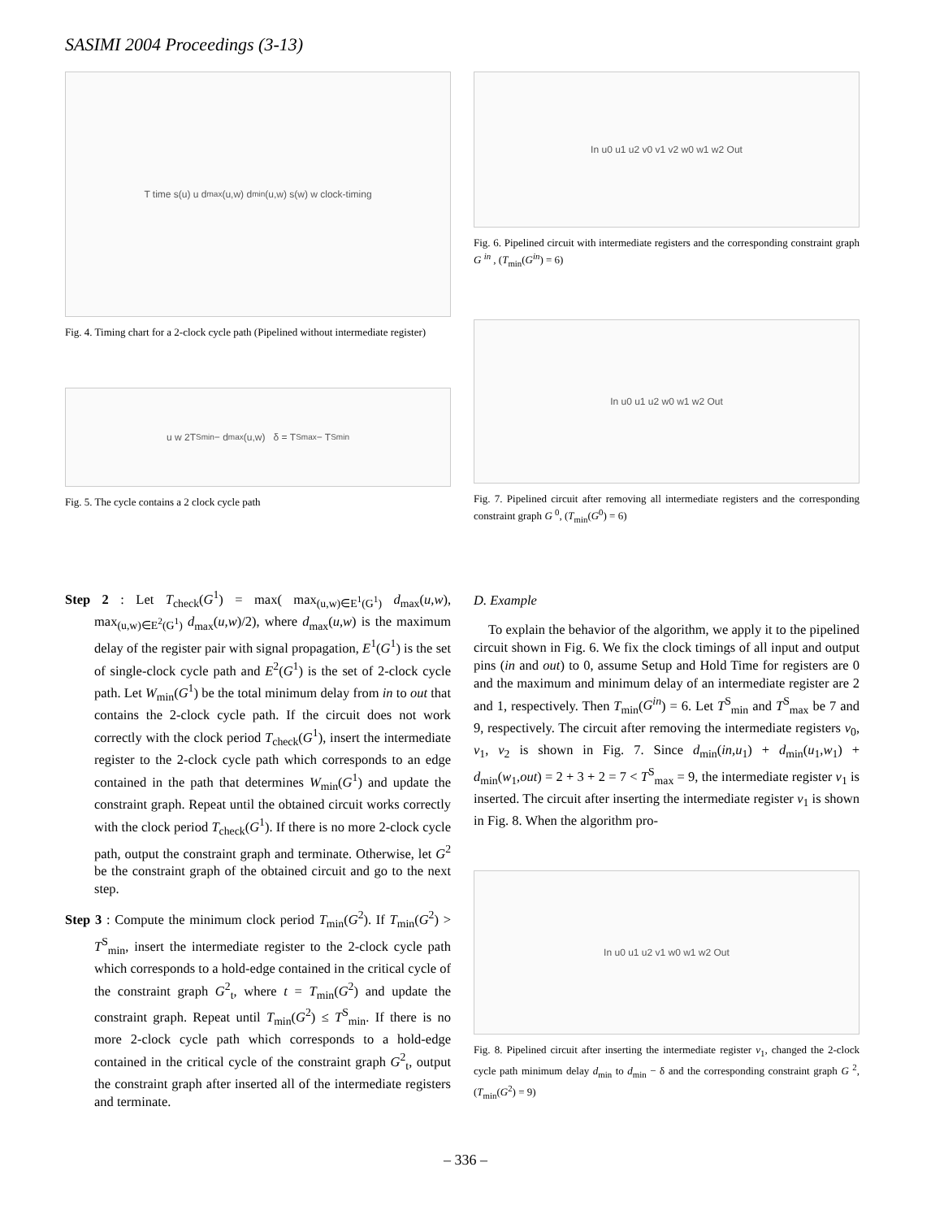SASIMI 2004 Proceedings (3-13)
T time s(u) u d<sub>max</sub>(u,w) d<sub>min</sub>(u,w) s(w) w clock-timing
Fig. 4. Timing chart for a 2-clock cycle path (Pipelined without intermediate register)
u w 2T<sup>S</sup><sub>min</sub> − d<sub>max</sub>(u,w) δ = T<sup>S</sup><sub>max</sub> − T<sup>S</sup><sub>min</sub>
Fig. 5. The cycle contains a 2 clock cycle path
Step 2 : Let T<sub>check</sub>(G<sup>1</sup>) = max( max<sub>(u,w)∈E<sup>1</sup>(G<sup>1</sup>)</sub> d<sub>max</sub>(u,w), max<sub>(u,w)∈E<sup>2</sup>(G<sup>1</sup>)</sub> d<sub>max</sub>(u,w)/2), where d<sub>max</sub>(u,w) is the maximum delay of the register pair with signal propagation, E<sup>1</sup>(G<sup>1</sup>) is the set of single-clock cycle path and E<sup>2</sup>(G<sup>1</sup>) is the set of 2-clock cycle path. Let W<sub>min</sub>(G<sup>1</sup>) be the total minimum delay from in to out that contains the 2-clock cycle path. If the circuit does not work correctly with the clock period T<sub>check</sub>(G<sup>1</sup>), insert the intermediate register to the 2-clock cycle path which corresponds to an edge contained in the path that determines W<sub>min</sub>(G<sup>1</sup>) and update the constraint graph. Repeat until the obtained circuit works correctly with the clock period T<sub>check</sub>(G<sup>1</sup>). If there is no more 2-clock cycle path, output the constraint graph and terminate. Otherwise, let G<sup>2</sup> be the constraint graph of the obtained circuit and go to the next step.
Step 3 : Compute the minimum clock period T<sub>min</sub>(G<sup>2</sup>). If T<sub>min</sub>(G<sup>2</sup>) > T<sup>S</sup><sub>min</sub>, insert the intermediate register to the 2-clock cycle path which corresponds to a hold-edge contained in the critical cycle of the constraint graph G<sup>2</sup><sub>t</sub>, where t = T<sub>min</sub>(G<sup>2</sup>) and update the constraint graph. Repeat until T<sub>min</sub>(G<sup>2</sup>) ≤ T<sup>S</sup><sub>min</sub>. If there is no more 2-clock cycle path which corresponds to a hold-edge contained in the critical cycle of the constraint graph G<sup>2</sup><sub>t</sub>, output the constraint graph after inserted all of the intermediate registers and terminate.
In u0 u1 u2 v0 v1 v2 w0 w1 w2 Out
Fig. 6. Pipelined circuit with intermediate registers and the corresponding constraint graph G <sup>in</sup> , (T<sub>min</sub>(G<sup>in</sup>) = 6)
In u0 u1 u2 w0 w1 w2 Out
Fig. 7. Pipelined circuit after removing all intermediate registers and the corresponding constraint graph G <sup>0</sup>, (T<sub>min</sub>(G<sup>0</sup>) = 6)
D. Example
To explain the behavior of the algorithm, we apply it to the pipelined circuit shown in Fig. 6. We fix the clock timings of all input and output pins (in and out) to 0, assume Setup and Hold Time for registers are 0 and the maximum and minimum delay of an intermediate register are 2 and 1, respectively. Then T<sub>min</sub>(G<sup>in</sup>) = 6. Let T<sup>S</sup><sub>min</sub> and T<sup>S</sup><sub>max</sub> be 7 and 9, respectively. The circuit after removing the intermediate registers v<sub>0</sub>, v<sub>1</sub>, v<sub>2</sub> is shown in Fig. 7. Since d<sub>min</sub>(in,u<sub>1</sub>) + d<sub>min</sub>(u<sub>1</sub>,w<sub>1</sub>) + d<sub>min</sub>(w<sub>1</sub>,out) = 2 + 3 + 2 = 7 < T<sup>S</sup><sub>max</sub> = 9, the intermediate register v<sub>1</sub> is inserted. The circuit after inserting the intermediate register v<sub>1</sub> is shown in Fig. 8. When the algorithm pro-
In u0 u1 u2 v1 w0 w1 w2 Out
Fig. 8. Pipelined circuit after inserting the intermediate register v<sub>1</sub>, changed the 2-clock cycle path minimum delay d<sub>min</sub> to d<sub>min</sub> − δ and the corresponding constraint graph G <sup>2</sup>, (T<sub>min</sub>(G<sup>2</sup>) = 9)
– 336 –